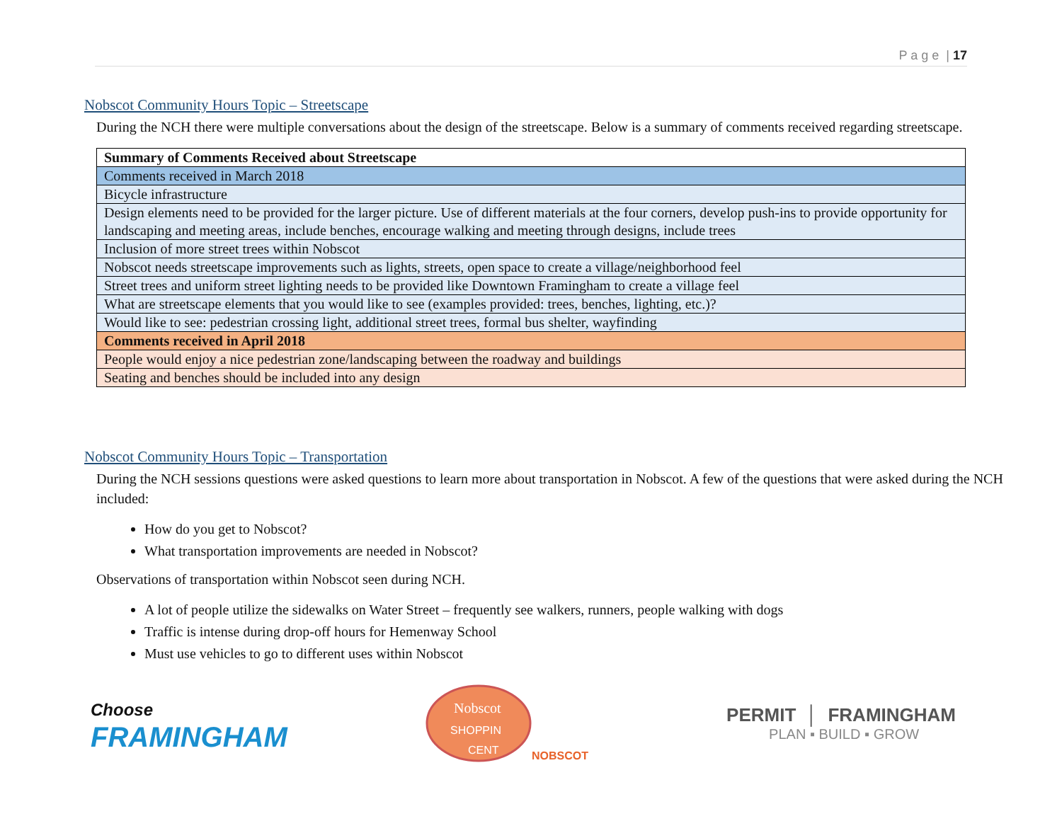P a g e | 17
Nobscot Community Hours Topic – Streetscape
During the NCH there were multiple conversations about the design of the streetscape. Below is a summary of comments received regarding streetscape.
| Summary of Comments Received about Streetscape |
| --- |
| Comments received in March 2018 |
| Bicycle infrastructure |
| Design elements need to be provided for the larger picture. Use of different materials at the four corners, develop push-ins to provide opportunity for landscaping and meeting areas, include benches, encourage walking and meeting through designs, include trees |
| Inclusion of more street trees within Nobscot |
| Nobscot needs streetscape improvements such as lights, streets, open space to create a village/neighborhood feel |
| Street trees and uniform street lighting needs to be provided like Downtown Framingham to create a village feel |
| What are streetscape elements that you would like to see (examples provided: trees, benches, lighting, etc.)? |
| Would like to see: pedestrian crossing light, additional street trees, formal bus shelter, wayfinding |
| Comments received in April 2018 |
| People would enjoy a nice pedestrian zone/landscaping between the roadway and buildings |
| Seating and benches should be included into any design |
Nobscot Community Hours Topic – Transportation
During the NCH sessions questions were asked questions to learn more about transportation in Nobscot. A few of the questions that were asked during the NCH included:
How do you get to Nobscot?
What transportation improvements are needed in Nobscot?
Observations of transportation within Nobscot seen during NCH.
A lot of people utilize the sidewalks on Water Street – frequently see walkers, runners, people walking with dogs
Traffic is intense during drop-off hours for Hemenway School
Must use vehicles to go to different uses within Nobscot
Choose
FRAMINGHAM
Nobscot
SHOPPIN
CENT
NOBSCOT
PERMIT │ FRAMINGHAM
PLAN ▪ BUILD ▪ GROW